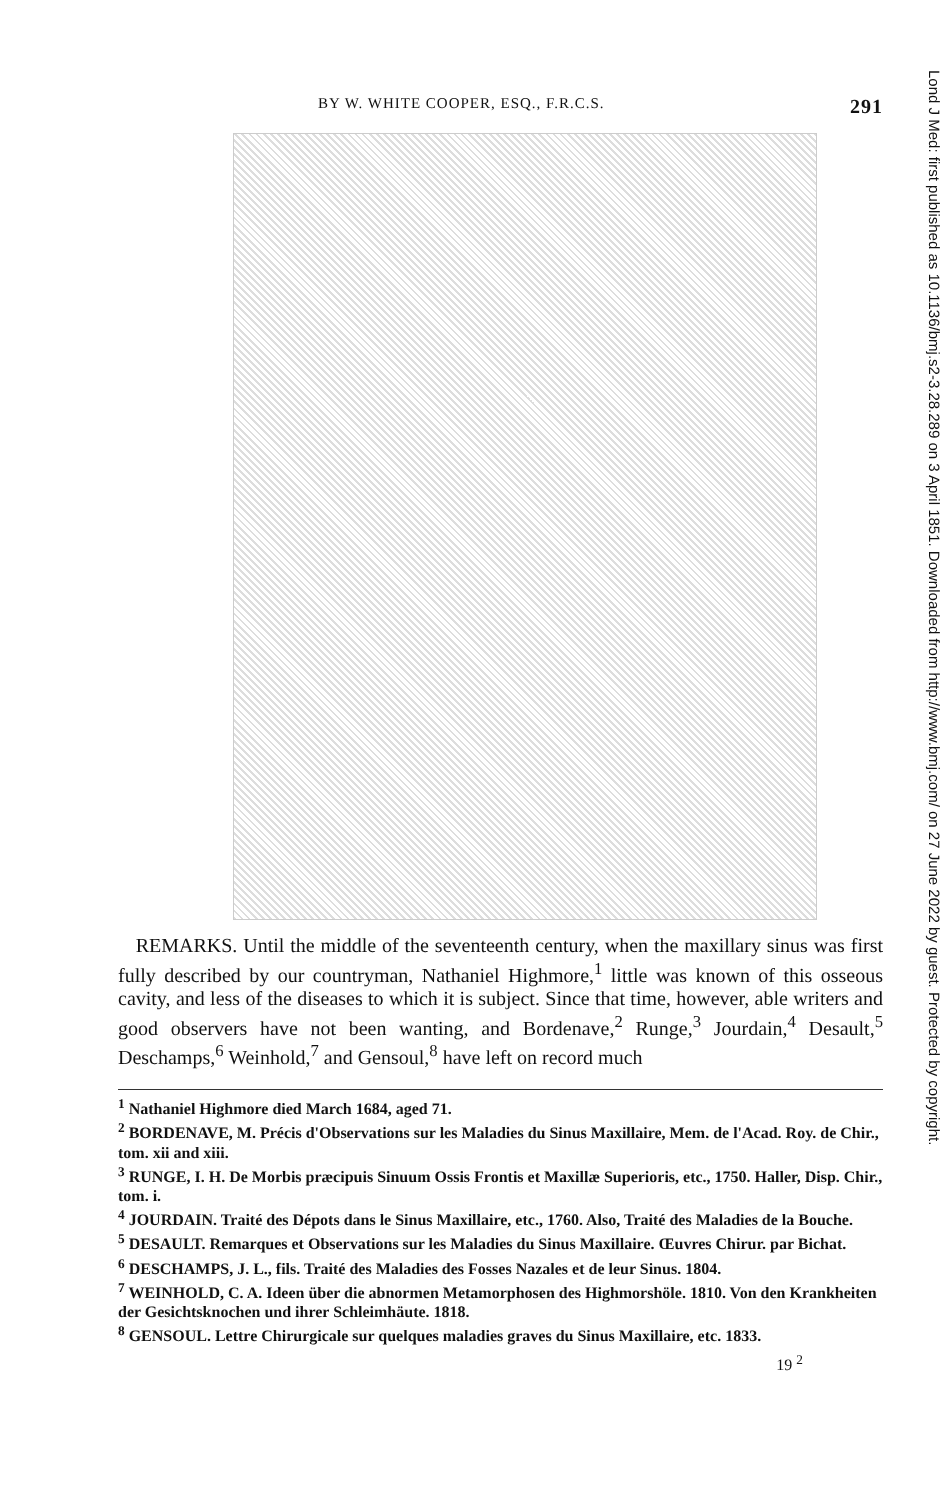BY W. WHITE COOPER, ESQ., F.R.C.S. 291
REMARKS. Until the middle of the seventeenth century, when the maxillary sinus was first fully described by our countryman, Nathaniel Highmore,<sup>1</sup> little was known of this osseous cavity, and less of the diseases to which it is subject. Since that time, however, able writers and good observers have not been wanting, and Bordenave,<sup>2</sup> Runge,<sup>3</sup> Jourdain,<sup>4</sup> Desault,<sup>5</sup> Deschamps,<sup>6</sup> Weinhold,<sup>7</sup> and Gensoul,<sup>8</sup> have left on record much
<sup>1</sup> Nathaniel Highmore died March 1684, aged 71.
<sup>2</sup> BORDENAVE, M. Précis d'Observations sur les Maladies du Sinus Maxillaire, Mem. de l'Acad. Roy. de Chir., tom. xii and xiii.
<sup>3</sup> RUNGE, I. H. De Morbis præcipuis Sinuum Ossis Frontis et Maxillæ Superioris, etc., 1750. Haller, Disp. Chir., tom. i.
<sup>4</sup> JOURDAIN. Traité des Dépots dans le Sinus Maxillaire, etc., 1760. Also, Traité des Maladies de la Bouche.
<sup>5</sup> DESAULT. Remarques et Observations sur les Maladies du Sinus Maxillaire. Œuvres Chirur. par Bichat.
<sup>6</sup> DESCHAMPS, J. L., fils. Traité des Maladies des Fosses Nazales et de leur Sinus. 1804.
<sup>7</sup> WEINHOLD, C. A. Ideen über die abnormen Metamorphosen des Highmorshöle. 1810. Von den Krankheiten der Gesichtsknochen und ihrer Schleimhäute. 1818.
<sup>8</sup> GENSOUL. Lettre Chirurgicale sur quelques maladies graves du Sinus Maxillaire, etc. 1833.
19 <sup>2</sup>
Lond J Med: first published as 10.1136/bmj.s2-3.28.289 on 3 April 1851. Downloaded from http://www.bmj.com/ on 27 June 2022 by guest. Protected by copyright.